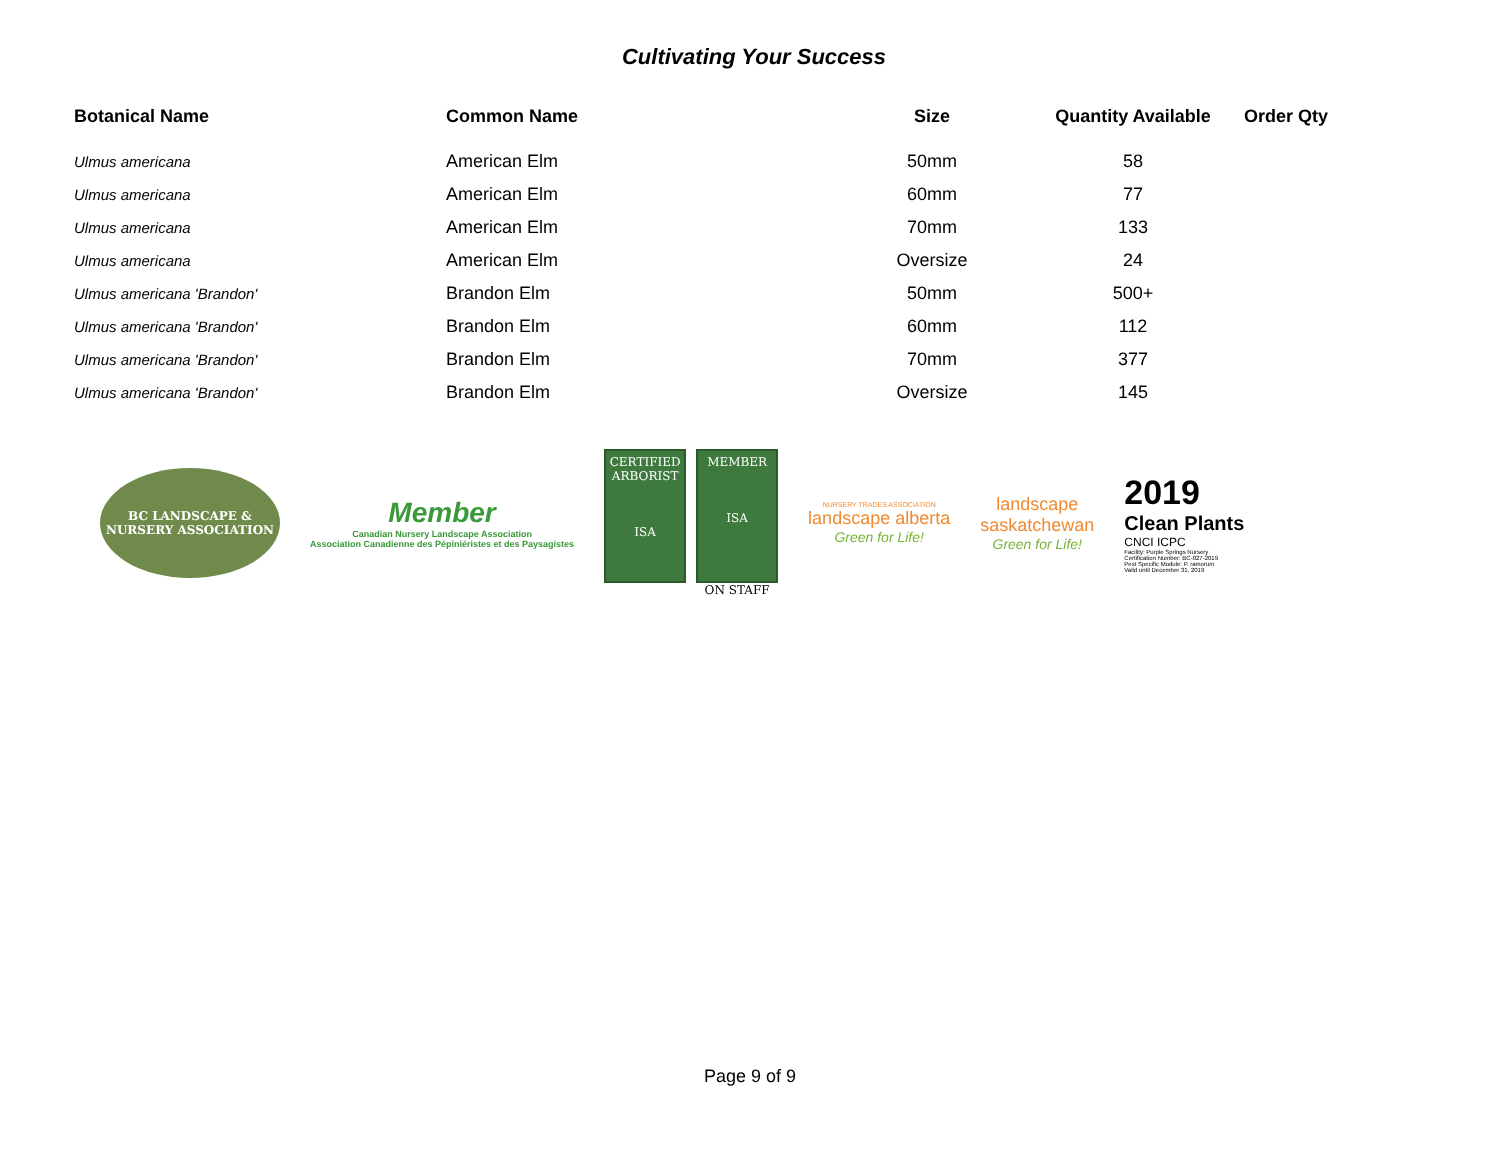Cultivating Your Success
| Botanical Name | Common Name | Size | Quantity Available | Order Qty |
| --- | --- | --- | --- | --- |
| Ulmus americana | American Elm | 50mm | 58 | |
| Ulmus americana | American Elm | 60mm | 77 | |
| Ulmus americana | American Elm | 70mm | 133 | |
| Ulmus americana | American Elm | Oversize | 24 | |
| Ulmus americana 'Brandon' | Brandon Elm | 50mm | 500+ | |
| Ulmus americana 'Brandon' | Brandon Elm | 60mm | 112 | |
| Ulmus americana 'Brandon' | Brandon Elm | 70mm | 377 | |
| Ulmus americana 'Brandon' | Brandon Elm | Oversize | 145 | |
BC LANDSCAPE &
NURSERY ASSOCIATION
Member
Canadian Nursery Landscape Association
Association Canadienne des Pépiniéristes et des Paysagistes
CERTIFIED ARBORIST
ISA
MEMBER
ISA
ON STAFF
NURSERY TRADES ASSOCIATION
landscape alberta
Green for Life!
landscape
saskatchewan
Green for Life!
2019
Clean Plants
CNCI ICPC
Facility: Purple Springs Nursery
Certification Number: BC-027-2019
Pest Specific Module: P. ramorum
Valid until December 31, 2019
Page 9 of 9